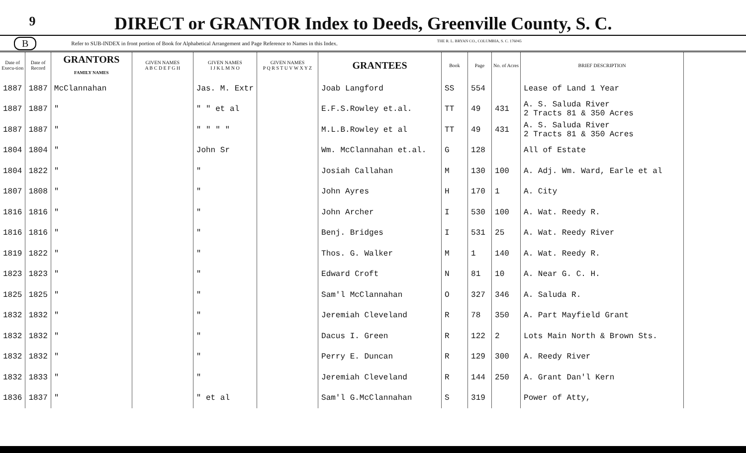9
DIRECT or GRANTOR Index to Deeds, Greenville County, S. C.
B Refer to SUB-INDEX in front portion of Book for Alphabetical Arrangement and Page Reference to Names in this Index. THE R. L. BRYAN CO., COLUMBIA, S. C. 176045
| Date of Execu-tion | Date of Record | GRANTORS FAMILY NAMES | GIVEN NAMES A B C D E F G H | GIVEN NAMES I J K L M N O | GIVEN NAMES P Q R S T U V W X Y Z | GRANTEES | Book | Page | No. of Acres | BRIEF DESCRIPTION |
| --- | --- | --- | --- | --- | --- | --- | --- | --- | --- | --- |
| 1887 | 1887 | McClannahan | | Jas. M. Extr | | Joab Langford | SS | 554 | | Lease of Land 1 Year |
| 1887 | 1887 | " | | " " et al | | E.F.S.Rowley et.al. | TT | 49 | 431 | A. S. Saluda River 2 Tracts 81 & 350 Acres |
| 1887 | 1887 | " | | " " " " | | M.L.B.Rowley et al | TT | 49 | 431 | A. S. Saluda River 2 Tracts 81 & 350 Acres |
| 1804 | 1804 | " | | John Sr | | Wm. McClannahan et.al. | G | 128 | | All of Estate |
| 1804 | 1822 | " | | " | | Josiah Callahan | M | 130 | 100 | A. Adj. Wm. Ward, Earle et al |
| 1807 | 1808 | " | | " | | John Ayres | H | 170 | 1 | A. City |
| 1816 | 1816 | " | | " | | John Archer | I | 530 | 100 | A. Wat. Reedy R. |
| 1816 | 1816 | " | | " | | Benj. Bridges | I | 531 | 25 | A. Wat. Reedy River |
| 1819 | 1822 | " | | " | | Thos. G. Walker | M | 1 | 140 | A. Wat. Reedy R. |
| 1823 | 1823 | " | | " | | Edward Croft | N | 81 | 10 | A. Near G. C. H. |
| 1825 | 1825 | " | | " | | Sam'l McClannahan | O | 327 | 346 | A. Saluda R. |
| 1832 | 1832 | " | | " | | Jeremiah Cleveland | R | 78 | 350 | A. Part Mayfield Grant |
| 1832 | 1832 | " | | " | | Dacus I. Green | R | 122 | 2 | Lots Main North & Brown Sts. |
| 1832 | 1832 | " | | " | | Perry E. Duncan | R | 129 | 300 | A. Reedy River |
| 1832 | 1833 | " | | " | | Jeremiah Cleveland | R | 144 | 250 | A. Grant Dan'l Kern |
| 1836 | 1837 | " | | " et al | | Sam'l G.McClannahan | S | 319 | | Power of Atty, |